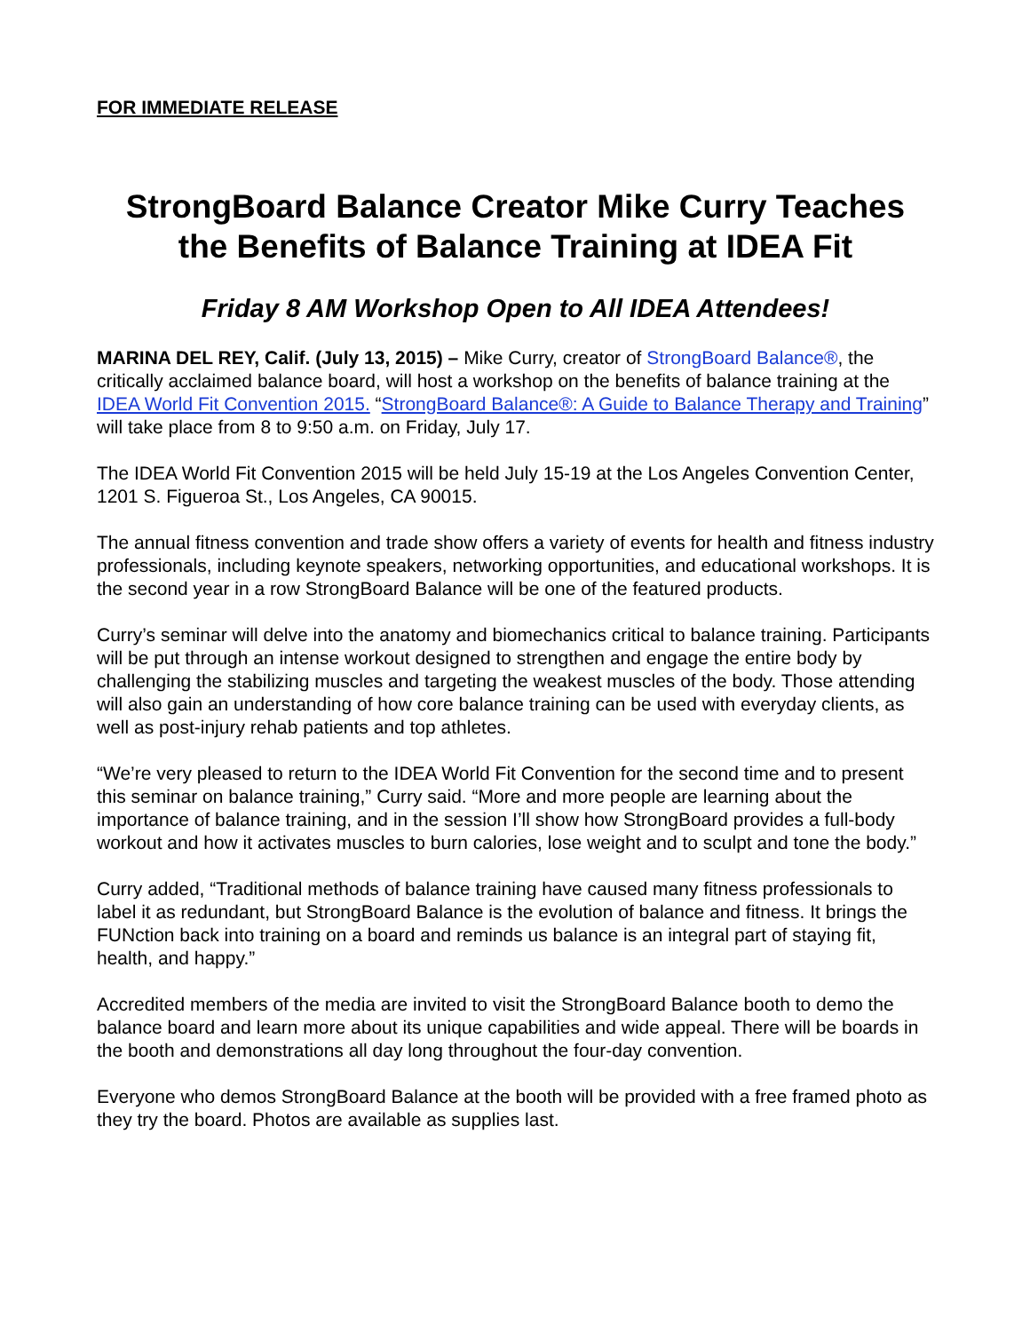FOR IMMEDIATE RELEASE
StrongBoard Balance Creator Mike Curry Teaches the Benefits of Balance Training at IDEA Fit
Friday 8 AM Workshop Open to All IDEA Attendees!
MARINA DEL REY, Calif. (July 13, 2015) – Mike Curry, creator of StrongBoard Balance®, the critically acclaimed balance board, will host a workshop on the benefits of balance training at the IDEA World Fit Convention 2015. “StrongBoard Balance®: A Guide to Balance Therapy and Training” will take place from 8 to 9:50 a.m. on Friday, July 17.
The IDEA World Fit Convention 2015 will be held July 15-19 at the Los Angeles Convention Center, 1201 S. Figueroa St., Los Angeles, CA 90015.
The annual fitness convention and trade show offers a variety of events for health and fitness industry professionals, including keynote speakers, networking opportunities, and educational workshops. It is the second year in a row StrongBoard Balance will be one of the featured products.
Curry’s seminar will delve into the anatomy and biomechanics critical to balance training. Participants will be put through an intense workout designed to strengthen and engage the entire body by challenging the stabilizing muscles and targeting the weakest muscles of the body. Those attending will also gain an understanding of how core balance training can be used with everyday clients, as well as post-injury rehab patients and top athletes.
“We’re very pleased to return to the IDEA World Fit Convention for the second time and to present this seminar on balance training,” Curry said. “More and more people are learning about the importance of balance training, and in the session I’ll show how StrongBoard provides a full-body workout and how it activates muscles to burn calories, lose weight and to sculpt and tone the body.”
Curry added, “Traditional methods of balance training have caused many fitness professionals to label it as redundant, but StrongBoard Balance is the evolution of balance and fitness. It brings the FUNction back into training on a board and reminds us balance is an integral part of staying fit, health, and happy.”
Accredited members of the media are invited to visit the StrongBoard Balance booth to demo the balance board and learn more about its unique capabilities and wide appeal. There will be boards in the booth and demonstrations all day long throughout the four-day convention.
Everyone who demos StrongBoard Balance at the booth will be provided with a free framed photo as they try the board. Photos are available as supplies last.